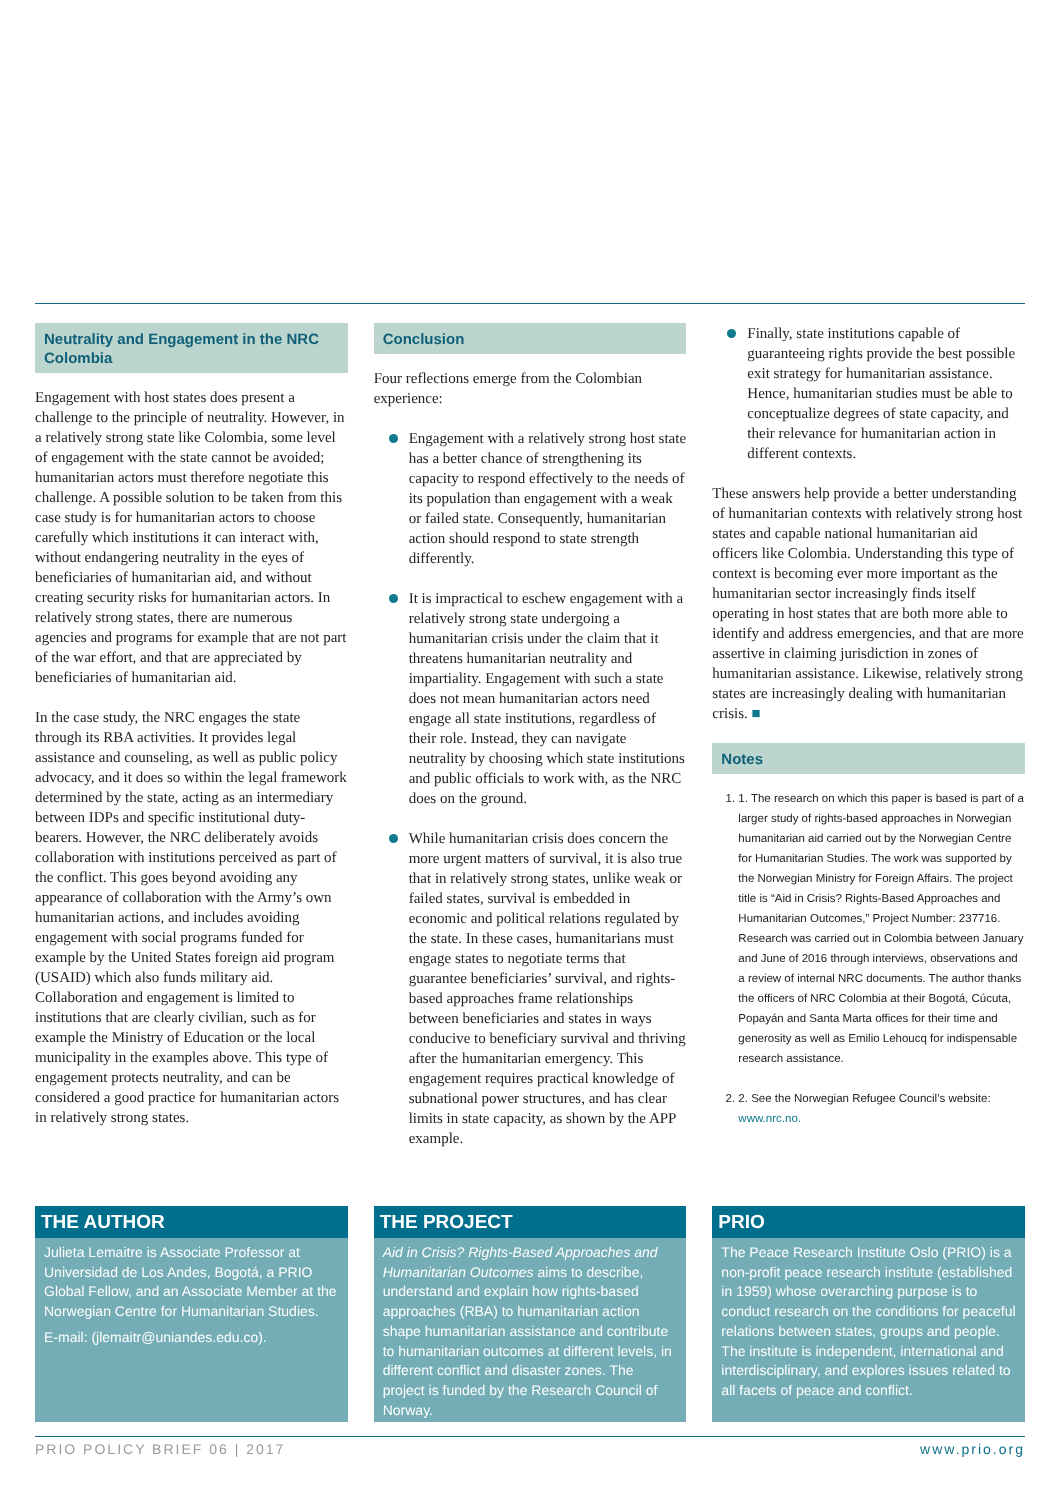Neutrality and Engagement in the NRC Colombia
Engagement with host states does present a challenge to the principle of neutrality. However, in a relatively strong state like Colombia, some level of engagement with the state cannot be avoided; humanitarian actors must therefore negotiate this challenge. A possible solution to be taken from this case study is for humanitarian actors to choose carefully which institutions it can interact with, without endangering neutrality in the eyes of beneficiaries of humanitarian aid, and without creating security risks for humanitarian actors. In relatively strong states, there are numerous agencies and programs for example that are not part of the war effort, and that are appreciated by beneficiaries of humanitarian aid.
In the case study, the NRC engages the state through its RBA activities. It provides legal assistance and counseling, as well as public policy advocacy, and it does so within the legal framework determined by the state, acting as an intermediary between IDPs and specific institutional duty-bearers. However, the NRC deliberately avoids collaboration with institutions perceived as part of the conflict. This goes beyond avoiding any appearance of collaboration with the Army’s own humanitarian actions, and includes avoiding engagement with social programs funded for example by the United States foreign aid program (USAID) which also funds military aid. Collaboration and engagement is limited to institutions that are clearly civilian, such as for example the Ministry of Education or the local municipality in the examples above. This type of engagement protects neutrality, and can be considered a good practice for humanitarian actors in relatively strong states.
Conclusion
Four reflections emerge from the Colombian experience:
Engagement with a relatively strong host state has a better chance of strengthening its capacity to respond effectively to the needs of its population than engagement with a weak or failed state. Consequently, humanitarian action should respond to state strength differently.
It is impractical to eschew engagement with a relatively strong state undergoing a humanitarian crisis under the claim that it threatens humanitarian neutrality and impartiality. Engagement with such a state does not mean humanitarian actors need engage all state institutions, regardless of their role. Instead, they can navigate neutrality by choosing which state institutions and public officials to work with, as the NRC does on the ground.
While humanitarian crisis does concern the more urgent matters of survival, it is also true that in relatively strong states, unlike weak or failed states, survival is embedded in economic and political relations regulated by the state. In these cases, humanitarians must engage states to negotiate terms that guarantee beneficiaries’ survival, and rights-based approaches frame relationships between beneficiaries and states in ways conducive to beneficiary survival and thriving after the humanitarian emergency. This engagement requires practical knowledge of subnational power structures, and has clear limits in state capacity, as shown by the APP example.
Finally, state institutions capable of guaranteeing rights provide the best possible exit strategy for humanitarian assistance. Hence, humanitarian studies must be able to conceptualize degrees of state capacity, and their relevance for humanitarian action in different contexts.
These answers help provide a better understanding of humanitarian contexts with relatively strong host states and capable national humanitarian aid officers like Colombia. Understanding this type of context is becoming ever more important as the humanitarian sector increasingly finds itself operating in host states that are both more able to identify and address emergencies, and that are more assertive in claiming jurisdiction in zones of humanitarian assistance. Likewise, relatively strong states are increasingly dealing with humanitarian crisis. ■
Notes
1. 1. The research on which this paper is based is part of a larger study of rights-based approaches in Norwegian humanitarian aid carried out by the Norwegian Centre for Humanitarian Studies. The work was supported by the Norwegian Ministry for Foreign Affairs. The project title is “Aid in Crisis? Rights-Based Approaches and Humanitarian Outcomes,” Project Number: 237716. Research was carried out in Colombia between January and June of 2016 through interviews, observations and a review of internal NRC documents. The author thanks the officers of NRC Colombia at their Bogotá, Cúcuta, Popayán and Santa Marta offices for their time and generosity as well as Emilio Lehoucq for indispensable research assistance.
2. 2. See the Norwegian Refugee Council’s website: www.nrc.no.
THE AUTHOR
Julieta Lemaitre is Associate Professor at Universidad de Los Andes, Bogotá, a PRIO Global Fellow, and an Associate Member at the Norwegian Centre for Humanitarian Studies.
E-mail: (jlemaitr@uniandes.edu.co).
THE PROJECT
Aid in Crisis? Rights-Based Approaches and Humanitarian Outcomes aims to describe, understand and explain how rights-based approaches (RBA) to humanitarian action shape humanitarian assistance and contribute to humanitarian outcomes at different levels, in different conflict and disaster zones. The project is funded by the Research Council of Norway.
PRIO
The Peace Research Institute Oslo (PRIO) is a non-profit peace research institute (established in 1959) whose overarching purpose is to conduct research on the conditions for peaceful relations between states, groups and people. The institute is independent, international and interdisciplinary, and explores issues related to all facets of peace and conflict.
PRIO POLICY BRIEF 06 | 2017 www.prio.org